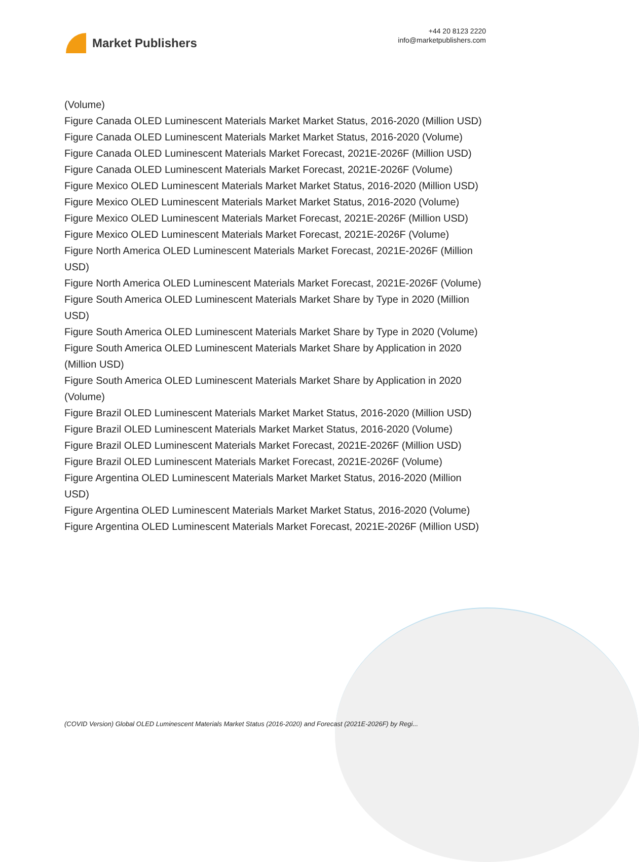Market Publishers
+44 20 8123 2220
info@marketpublishers.com
(Volume)
Figure Canada OLED Luminescent Materials Market Market Status, 2016-2020 (Million USD)
Figure Canada OLED Luminescent Materials Market Market Status, 2016-2020 (Volume)
Figure Canada OLED Luminescent Materials Market Forecast, 2021E-2026F (Million USD)
Figure Canada OLED Luminescent Materials Market Forecast, 2021E-2026F (Volume)
Figure Mexico OLED Luminescent Materials Market Market Status, 2016-2020 (Million USD)
Figure Mexico OLED Luminescent Materials Market Market Status, 2016-2020 (Volume)
Figure Mexico OLED Luminescent Materials Market Forecast, 2021E-2026F (Million USD)
Figure Mexico OLED Luminescent Materials Market Forecast, 2021E-2026F (Volume)
Figure North America OLED Luminescent Materials Market Forecast, 2021E-2026F (Million USD)
Figure North America OLED Luminescent Materials Market Forecast, 2021E-2026F (Volume)
Figure South America OLED Luminescent Materials Market Share by Type in 2020 (Million USD)
Figure South America OLED Luminescent Materials Market Share by Type in 2020 (Volume)
Figure South America OLED Luminescent Materials Market Share by Application in 2020 (Million USD)
Figure South America OLED Luminescent Materials Market Share by Application in 2020 (Volume)
Figure Brazil OLED Luminescent Materials Market Market Status, 2016-2020 (Million USD)
Figure Brazil OLED Luminescent Materials Market Market Status, 2016-2020 (Volume)
Figure Brazil OLED Luminescent Materials Market Forecast, 2021E-2026F (Million USD)
Figure Brazil OLED Luminescent Materials Market Forecast, 2021E-2026F (Volume)
Figure Argentina OLED Luminescent Materials Market Market Status, 2016-2020 (Million USD)
Figure Argentina OLED Luminescent Materials Market Market Status, 2016-2020 (Volume)
Figure Argentina OLED Luminescent Materials Market Forecast, 2021E-2026F (Million USD)
(COVID Version) Global OLED Luminescent Materials Market Status (2016-2020) and Forecast (2021E-2026F) by Regi...